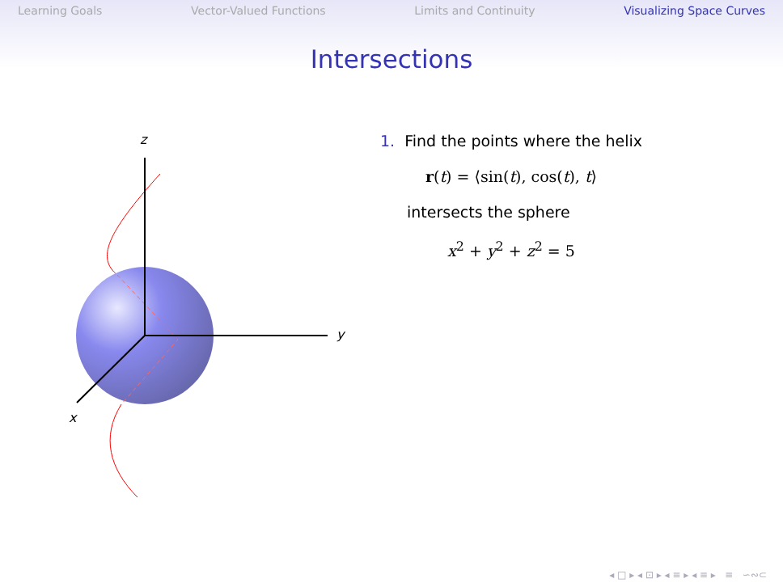Learning Goals Vector-Valued Functions Limits and Continuity Visualizing Space Curves
Intersections
z
y
x
1. Find the points where the helix
r(t) = ⟨sin(t), cos(t), t⟩
intersects the sphere
x<sup>2</sup> + y<sup>2</sup> + z<sup>2</sup> = 5
◂ □ ▸ ◂ ⊡ ▸ ◂ ≡ ▸ ◂ ≡ ▸ ≡ ∽∾⊂